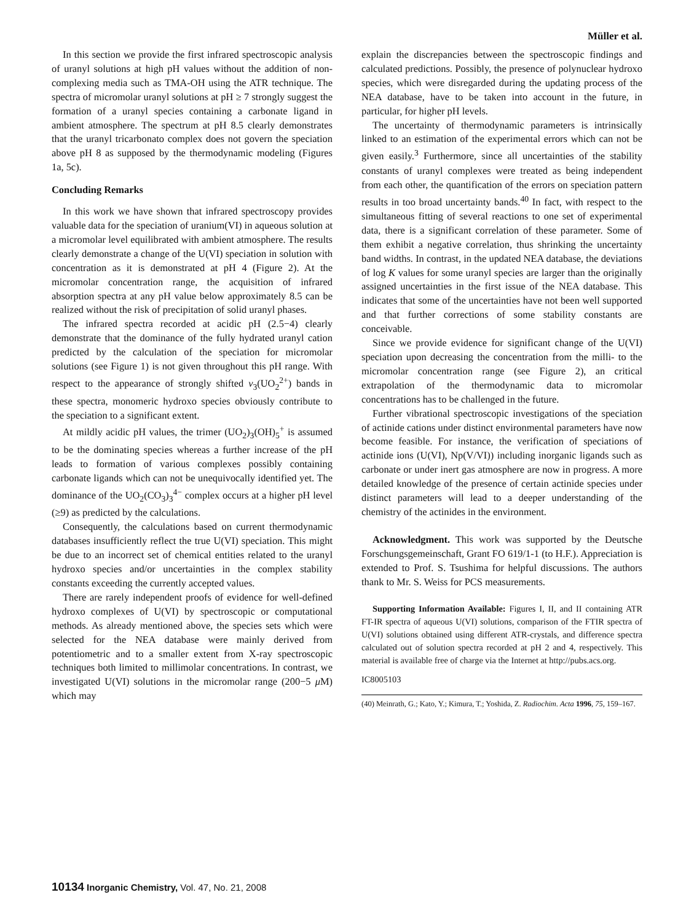Müller et al.
In this section we provide the first infrared spectroscopic analysis of uranyl solutions at high pH values without the addition of non-complexing media such as TMA-OH using the ATR technique. The spectra of micromolar uranyl solutions at pH ≥ 7 strongly suggest the formation of a uranyl species containing a carbonate ligand in ambient atmosphere. The spectrum at pH 8.5 clearly demonstrates that the uranyl tricarbonato complex does not govern the speciation above pH 8 as supposed by the thermodynamic modeling (Figures 1a, 5c).
Concluding Remarks
In this work we have shown that infrared spectroscopy provides valuable data for the speciation of uranium(VI) in aqueous solution at a micromolar level equilibrated with ambient atmosphere. The results clearly demonstrate a change of the U(VI) speciation in solution with concentration as it is demonstrated at pH 4 (Figure 2). At the micromolar concentration range, the acquisition of infrared absorption spectra at any pH value below approximately 8.5 can be realized without the risk of precipitation of solid uranyl phases.
The infrared spectra recorded at acidic pH (2.5−4) clearly demonstrate that the dominance of the fully hydrated uranyl cation predicted by the calculation of the speciation for micromolar solutions (see Figure 1) is not given throughout this pH range. With respect to the appearance of strongly shifted ν<sub>3</sub>(UO<sub>2</sub><sup>2+</sup>) bands in these spectra, monomeric hydroxo species obviously contribute to the speciation to a significant extent.
At mildly acidic pH values, the trimer (UO<sub>2</sub>)<sub>3</sub>(OH)<sub>5</sub><sup>+</sup> is assumed to be the dominating species whereas a further increase of the pH leads to formation of various complexes possibly containing carbonate ligands which can not be unequivocally identified yet. The dominance of the UO<sub>2</sub>(CO<sub>3</sub>)<sub>3</sub><sup>4−</sup> complex occurs at a higher pH level (≥9) as predicted by the calculations.
Consequently, the calculations based on current thermodynamic databases insufficiently reflect the true U(VI) speciation. This might be due to an incorrect set of chemical entities related to the uranyl hydroxo species and/or uncertainties in the complex stability constants exceeding the currently accepted values.
There are rarely independent proofs of evidence for well-defined hydroxo complexes of U(VI) by spectroscopic or computational methods. As already mentioned above, the species sets which were selected for the NEA database were mainly derived from potentiometric and to a smaller extent from X-ray spectroscopic techniques both limited to millimolar concentrations. In contrast, we investigated U(VI) solutions in the micromolar range (200−5 μ M) which may
explain the discrepancies between the spectroscopic findings and calculated predictions. Possibly, the presence of polynuclear hydroxo species, which were disregarded during the updating process of the NEA database, have to be taken into account in the future, in particular, for higher pH levels.
The uncertainty of thermodynamic parameters is intrinsically linked to an estimation of the experimental errors which can not be given easily.<sup>3</sup> Furthermore, since all uncertainties of the stability constants of uranyl complexes were treated as being independent from each other, the quantification of the errors on speciation pattern results in too broad uncertainty bands.<sup>40</sup> In fact, with respect to the simultaneous fitting of several reactions to one set of experimental data, there is a significant correlation of these parameter. Some of them exhibit a negative correlation, thus shrinking the uncertainty band widths. In contrast, in the updated NEA database, the deviations of log K values for some uranyl species are larger than the originally assigned uncertainties in the first issue of the NEA database. This indicates that some of the uncertainties have not been well supported and that further corrections of some stability constants are conceivable.
Since we provide evidence for significant change of the U(VI) speciation upon decreasing the concentration from the milli- to the micromolar concentration range (see Figure 2), an critical extrapolation of the thermodynamic data to micromolar concentrations has to be challenged in the future.
Further vibrational spectroscopic investigations of the speciation of actinide cations under distinct environmental parameters have now become feasible. For instance, the verification of speciations of actinide ions (U(VI), Np(V/VI)) including inorganic ligands such as carbonate or under inert gas atmosphere are now in progress. A more detailed knowledge of the presence of certain actinide species under distinct parameters will lead to a deeper understanding of the chemistry of the actinides in the environment.
Acknowledgment. This work was supported by the Deutsche Forschungsgemeinschaft, Grant FO 619/1-1 (to H.F.). Appreciation is extended to Prof. S. Tsushima for helpful discussions. The authors thank to Mr. S. Weiss for PCS measurements.
Supporting Information Available: Figures I, II, and II containing ATR FT-IR spectra of aqueous U(VI) solutions, comparison of the FTIR spectra of U(VI) solutions obtained using different ATR-crystals, and difference spectra calculated out of solution spectra recorded at pH 2 and 4, respectively. This material is available free of charge via the Internet at http://pubs.acs.org.
IC8005103
(40) Meinrath, G.; Kato, Y.; Kimura, T.; Yoshida, Z. Radiochim. Acta 1996, 75, 159–167.
10134 Inorganic Chemistry, Vol. 47, No. 21, 2008